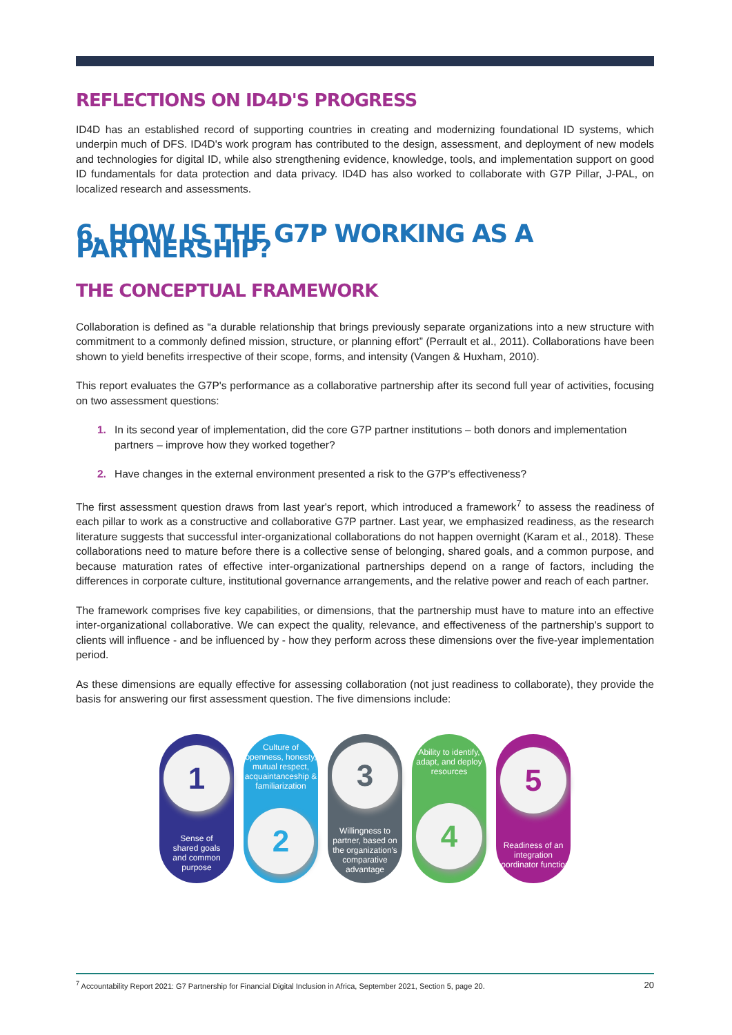REFLECTIONS ON ID4D'S PROGRESS
ID4D has an established record of supporting countries in creating and modernizing foundational ID systems, which underpin much of DFS. ID4D's work program has contributed to the design, assessment, and deployment of new models and technologies for digital ID, while also strengthening evidence, knowledge, tools, and implementation support on good ID fundamentals for data protection and data privacy. ID4D has also worked to collaborate with G7P Pillar, J-PAL, on localized research and assessments.
6. HOW IS THE G7P WORKING AS A PARTNERSHIP?
THE CONCEPTUAL FRAMEWORK
Collaboration is defined as “a durable relationship that brings previously separate organizations into a new structure with commitment to a commonly defined mission, structure, or planning effort” (Perrault et al., 2011). Collaborations have been shown to yield benefits irrespective of their scope, forms, and intensity (Vangen & Huxham, 2010).
This report evaluates the G7P's performance as a collaborative partnership after its second full year of activities, focusing on two assessment questions:
1. In its second year of implementation, did the core G7P partner institutions – both donors and implementation partners – improve how they worked together?
2. Have changes in the external environment presented a risk to the G7P's effectiveness?
The first assessment question draws from last year's report, which introduced a framework<sup>7</sup> to assess the readiness of each pillar to work as a constructive and collaborative G7P partner. Last year, we emphasized readiness, as the research literature suggests that successful inter-organizational collaborations do not happen overnight (Karam et al., 2018). These collaborations need to mature before there is a collective sense of belonging, shared goals, and a common purpose, and because maturation rates of effective inter-organizational partnerships depend on a range of factors, including the differences in corporate culture, institutional governance arrangements, and the relative power and reach of each partner.
The framework comprises five key capabilities, or dimensions, that the partnership must have to mature into an effective inter-organizational collaborative. We can expect the quality, relevance, and effectiveness of the partnership's support to clients will influence - and be influenced by - how they perform across these dimensions over the five-year implementation period.
As these dimensions are equally effective for assessing collaboration (not just readiness to collaborate), they provide the basis for answering our first assessment question. The five dimensions include:
1
Sense of
shared goals
and common
purpose
Culture of openness, honesty, mutual respect, acquaintanceship & familiarization
2
3
Willingness to partner, based on the organization's comparative advantage
Ability to identify, adapt, and deploy resources
4
5
Readiness of an integration coordinator function
<sup>7</sup> Accountability Report 2021: G7 Partnership for Financial Digital Inclusion in Africa, September 2021, Section 5, page 20. 20